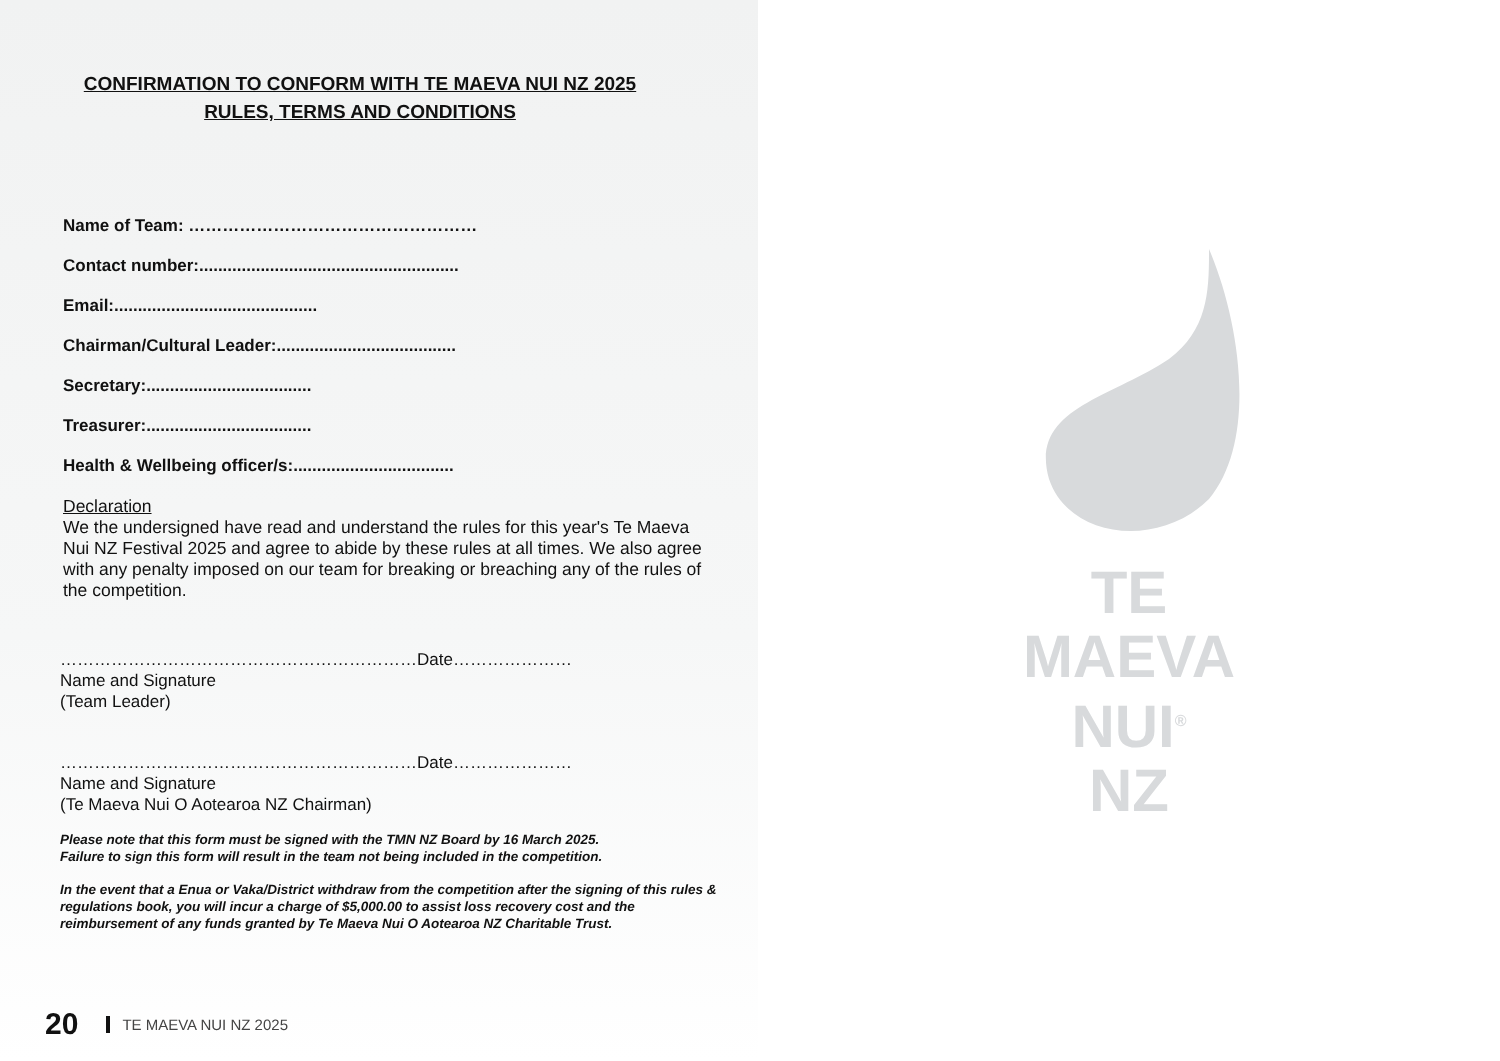CONFIRMATION TO CONFORM WITH TE MAEVA NUI NZ 2025
RULES, TERMS AND CONDITIONS
Name of Team: ……………………………………………
Contact number:.......................................................
Email:...........................................
Chairman/Cultural Leader:......................................
Secretary:...................................
Treasurer:...................................
Health & Wellbeing officer/s:..................................
Declaration
We the undersigned have read and understand the rules for this year's Te Maeva Nui NZ Festival 2025 and agree to abide by these rules at all times. We also agree with any penalty imposed on our team for breaking or breaching any of the rules of the competition.
………………………………………………………
Name and Signature
(Team Leader)
Date…………………
………………………………………………………
Name and Signature
(Te Maeva Nui O Aotearoa NZ Chairman)
Date…………………
Please note that this form must be signed with the TMN NZ Board by 16 March 2025.
Failure to sign this form will result in the team not being included in the competition.
In the event that a Enua or Vaka/District withdraw from the competition after the signing of this rules & regulations book, you will incur a charge of $5,000.00 to assist loss recovery cost and the reimbursement of any funds granted by Te Maeva Nui O Aotearoa NZ Charitable Trust.
20 TE MAEVA NUI NZ 2025
TE
MAEVA
NUI<sup>®</sup>
NZ